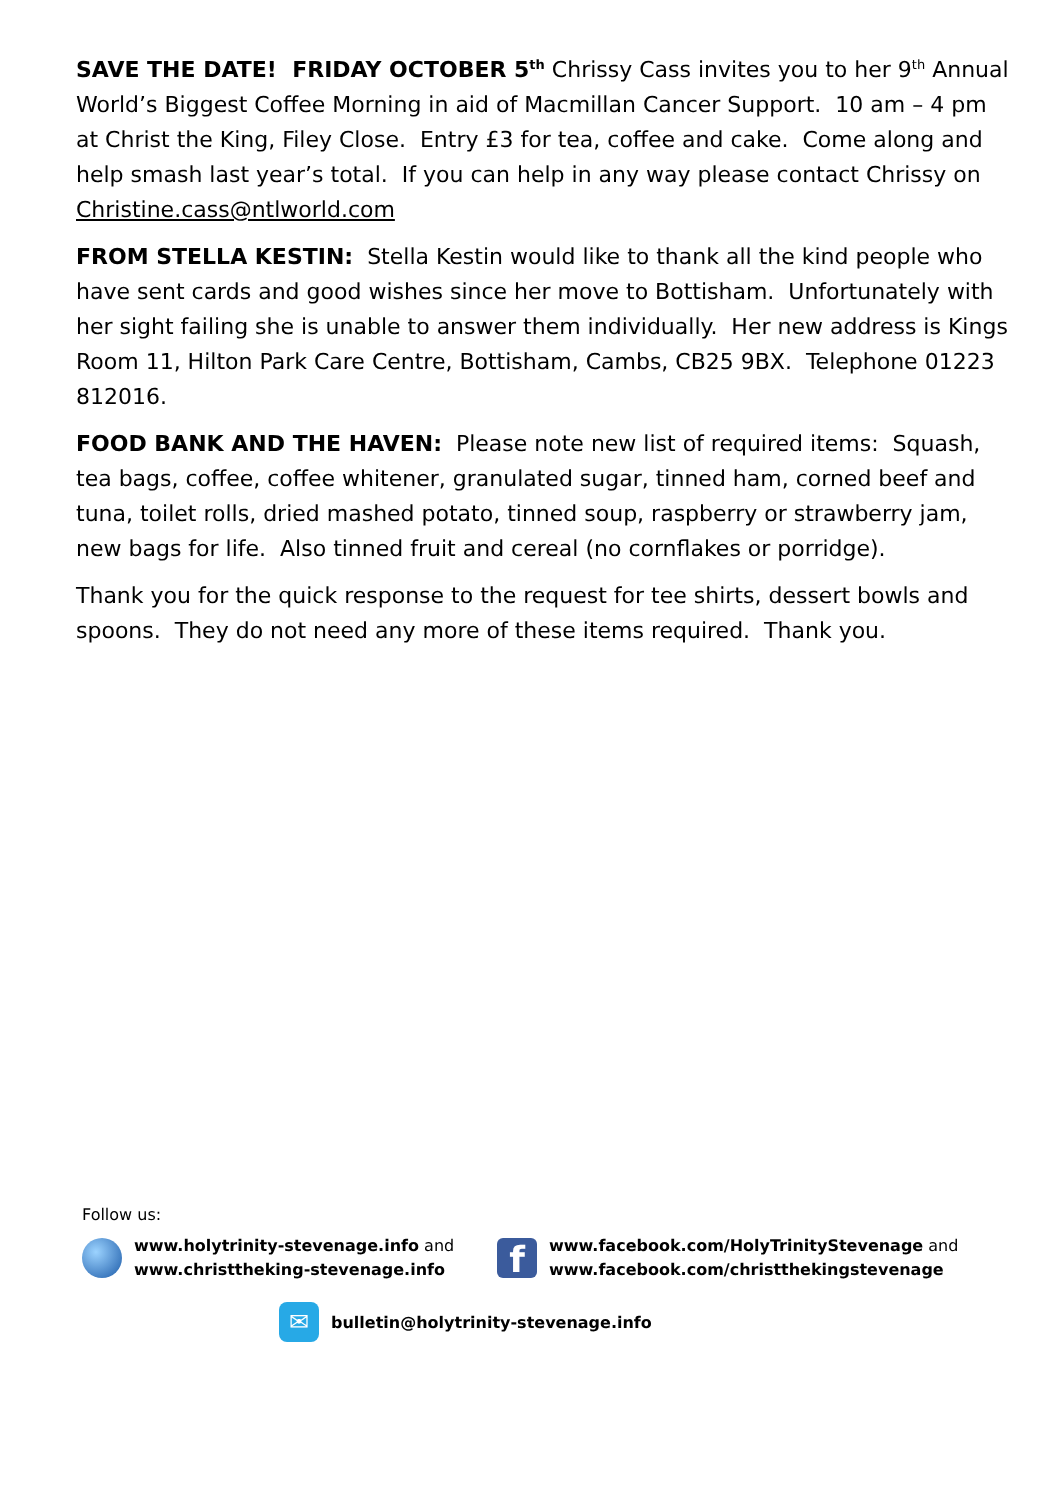SAVE THE DATE! FRIDAY OCTOBER 5<sup>th</sup> Chrissy Cass invites you to her 9<sup>th</sup> Annual World’s Biggest Coffee Morning in aid of Macmillan Cancer Support. 10 am – 4 pm at Christ the King, Filey Close. Entry £3 for tea, coffee and cake. Come along and help smash last year’s total. If you can help in any way please contact Chrissy on Christine.cass@ntlworld.com
FROM STELLA KESTIN: Stella Kestin would like to thank all the kind people who have sent cards and good wishes since her move to Bottisham. Unfortunately with her sight failing she is unable to answer them individually. Her new address is Kings Room 11, Hilton Park Care Centre, Bottisham, Cambs, CB25 9BX. Telephone 01223 812016.
FOOD BANK AND THE HAVEN: Please note new list of required items: Squash, tea bags, coffee, coffee whitener, granulated sugar, tinned ham, corned beef and tuna, toilet rolls, dried mashed potato, tinned soup, raspberry or strawberry jam, new bags for life. Also tinned fruit and cereal (no cornflakes or porridge).
Thank you for the quick response to the request for tee shirts, dessert bowls and spoons. They do not need any more of these items required. Thank you.
Follow us:
www.holytrinity-stevenage.info and
www.christtheking-stevenage.info
f
www.facebook.com/HolyTrinityStevenage and
www.facebook.com/christthekingstevenage
✉
bulletin@holytrinity-stevenage.info